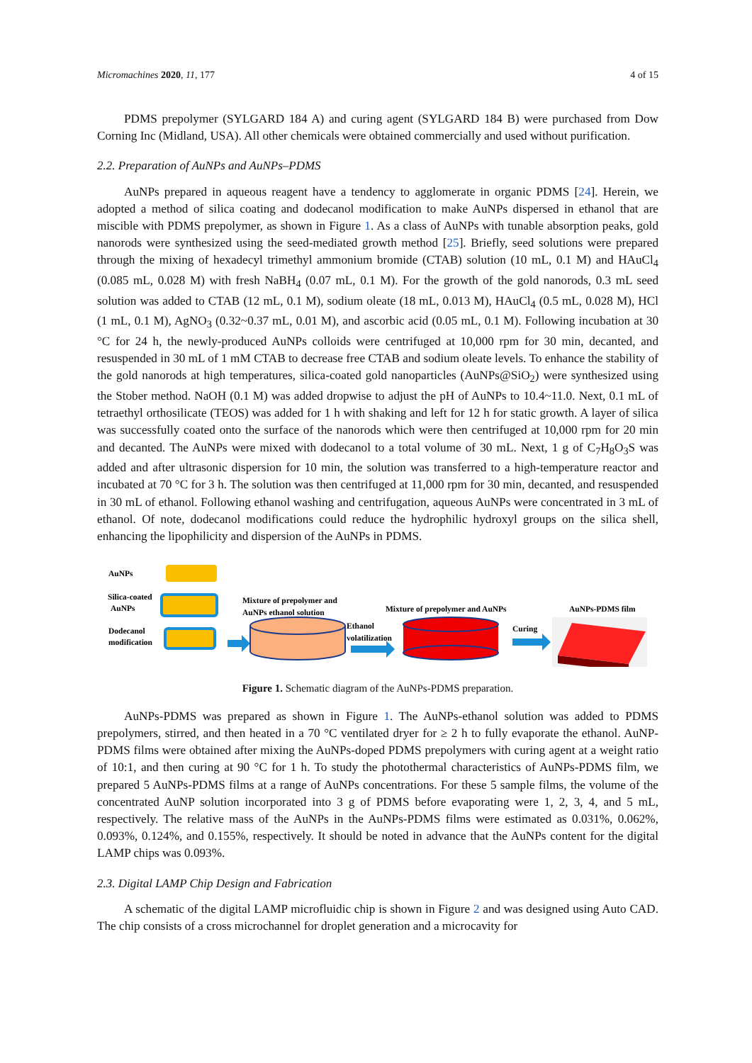Micromachines 2020, 11, 177 4 of 15
PDMS prepolymer (SYLGARD 184 A) and curing agent (SYLGARD 184 B) were purchased from Dow Corning Inc (Midland, USA). All other chemicals were obtained commercially and used without purification.
2.2. Preparation of AuNPs and AuNPs–PDMS
AuNPs prepared in aqueous reagent have a tendency to agglomerate in organic PDMS [24]. Herein, we adopted a method of silica coating and dodecanol modification to make AuNPs dispersed in ethanol that are miscible with PDMS prepolymer, as shown in Figure 1. As a class of AuNPs with tunable absorption peaks, gold nanorods were synthesized using the seed-mediated growth method [25]. Briefly, seed solutions were prepared through the mixing of hexadecyl trimethyl ammonium bromide (CTAB) solution (10 mL, 0.1 M) and HAuCl<sub>4</sub> (0.085 mL, 0.028 M) with fresh NaBH<sub>4</sub> (0.07 mL, 0.1 M). For the growth of the gold nanorods, 0.3 mL seed solution was added to CTAB (12 mL, 0.1 M), sodium oleate (18 mL, 0.013 M), HAuCl<sub>4</sub> (0.5 mL, 0.028 M), HCl (1 mL, 0.1 M), AgNO<sub>3</sub> (0.32~0.37 mL, 0.01 M), and ascorbic acid (0.05 mL, 0.1 M). Following incubation at 30 °C for 24 h, the newly-produced AuNPs colloids were centrifuged at 10,000 rpm for 30 min, decanted, and resuspended in 30 mL of 1 mM CTAB to decrease free CTAB and sodium oleate levels. To enhance the stability of the gold nanorods at high temperatures, silica-coated gold nanoparticles (AuNPs@SiO<sub>2</sub>) were synthesized using the Stober method. NaOH (0.1 M) was added dropwise to adjust the pH of AuNPs to 10.4~11.0. Next, 0.1 mL of tetraethyl orthosilicate (TEOS) was added for 1 h with shaking and left for 12 h for static growth. A layer of silica was successfully coated onto the surface of the nanorods which were then centrifuged at 10,000 rpm for 20 min and decanted. The AuNPs were mixed with dodecanol to a total volume of 30 mL. Next, 1 g of C<sub>7</sub>H<sub>8</sub>O<sub>3</sub>S was added and after ultrasonic dispersion for 10 min, the solution was transferred to a high-temperature reactor and incubated at 70 °C for 3 h. The solution was then centrifuged at 11,000 rpm for 30 min, decanted, and resuspended in 30 mL of ethanol. Following ethanol washing and centrifugation, aqueous AuNPs were concentrated in 3 mL of ethanol. Of note, dodecanol modifications could reduce the hydrophilic hydroxyl groups on the silica shell, enhancing the lipophilicity and dispersion of the AuNPs in PDMS.
AuNPs
Silica-coated
AuNPs
Dodecanol
modification
Mixture of prepolymer and
AuNPs ethanol solution
Ethanol
volatilization
Mixture of prepolymer and AuNPs
Curing
AuNPs-PDMS film
Figure 1. Schematic diagram of the AuNPs-PDMS preparation.
AuNPs-PDMS was prepared as shown in Figure 1. The AuNPs-ethanol solution was added to PDMS prepolymers, stirred, and then heated in a 70 °C ventilated dryer for ≥ 2 h to fully evaporate the ethanol. AuNP-PDMS films were obtained after mixing the AuNPs-doped PDMS prepolymers with curing agent at a weight ratio of 10:1, and then curing at 90 °C for 1 h. To study the photothermal characteristics of AuNPs-PDMS film, we prepared 5 AuNPs-PDMS films at a range of AuNPs concentrations. For these 5 sample films, the volume of the concentrated AuNP solution incorporated into 3 g of PDMS before evaporating were 1, 2, 3, 4, and 5 mL, respectively. The relative mass of the AuNPs in the AuNPs-PDMS films were estimated as 0.031%, 0.062%, 0.093%, 0.124%, and 0.155%, respectively. It should be noted in advance that the AuNPs content for the digital LAMP chips was 0.093%.
2.3. Digital LAMP Chip Design and Fabrication
A schematic of the digital LAMP microfluidic chip is shown in Figure 2 and was designed using Auto CAD. The chip consists of a cross microchannel for droplet generation and a microcavity for